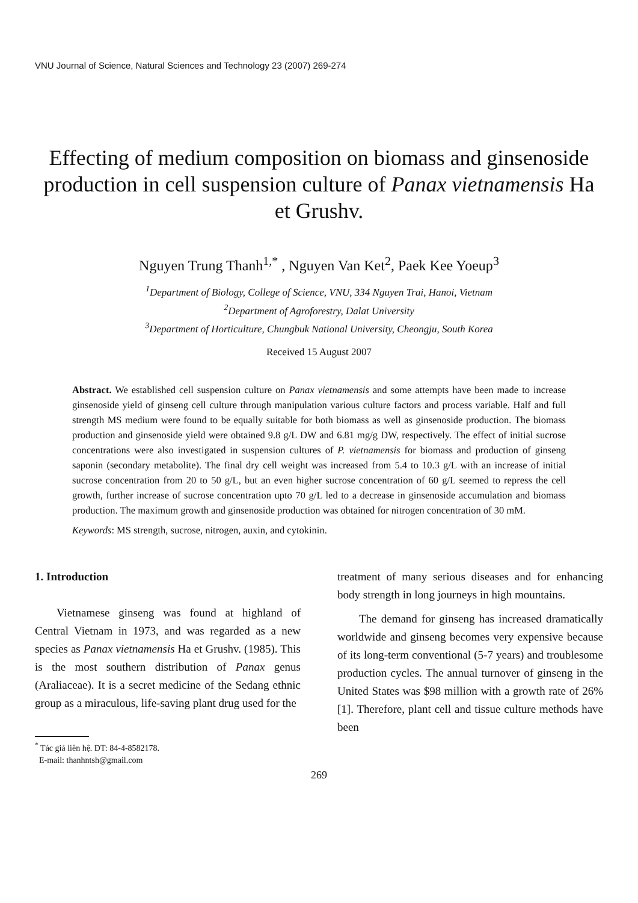VNU Journal of Science, Natural Sciences and Technology 23 (2007) 269-274
Effecting of medium composition on biomass and ginsenoside production in cell suspension culture of Panax vietnamensis Ha et Grushv.
Nguyen Trung Thanh<sup>1,*</sup> , Nguyen Van Ket<sup>2</sup>, Paek Kee Yoeup<sup>3</sup>
<sup>1</sup> Department of Biology, College of Science, VNU, 334 Nguyen Trai, Hanoi, Vietnam
<sup>2</sup> Department of Agroforestry, Dalat University
<sup>3</sup> Department of Horticulture, Chungbuk National University, Cheongju, South Korea
Received 15 August 2007
Abstract. We established cell suspension culture on Panax vietnamensis and some attempts have been made to increase ginsenoside yield of ginseng cell culture through manipulation various culture factors and process variable. Half and full strength MS medium were found to be equally suitable for both biomass as well as ginsenoside production. The biomass production and ginsenoside yield were obtained 9.8 g/L DW and 6.81 mg/g DW, respectively. The effect of initial sucrose concentrations were also investigated in suspension cultures of P. vietnamensis for biomass and production of ginseng saponin (secondary metabolite). The final dry cell weight was increased from 5.4 to 10.3 g/L with an increase of initial sucrose concentration from 20 to 50 g/L, but an even higher sucrose concentration of 60 g/L seemed to repress the cell growth, further increase of sucrose concentration upto 70 g/L led to a decrease in ginsenoside accumulation and biomass production. The maximum growth and ginsenoside production was obtained for nitrogen concentration of 30 mM.
Keywords: MS strength, sucrose, nitrogen, auxin, and cytokinin.
1. Introduction
Vietnamese ginseng was found at highland of Central Vietnam in 1973, and was regarded as a new species as Panax vietnamensis Ha et Grushv. (1985). This is the most southern distribution of Panax genus (Araliaceae). It is a secret medicine of the Sedang ethnic group as a miraculous, life-saving plant drug used for the
<sup>*</sup> Tác giả liên hệ. ĐT: 84-4-8582178.
E-mail: thanhntsh@gmail.com
treatment of many serious diseases and for enhancing body strength in long journeys in high mountains.
The demand for ginseng has increased dramatically worldwide and ginseng becomes very expensive because of its long-term conventional (5-7 years) and troublesome production cycles. The annual turnover of ginseng in the United States was $98 million with a growth rate of 26% [1]. Therefore, plant cell and tissue culture methods have been
269